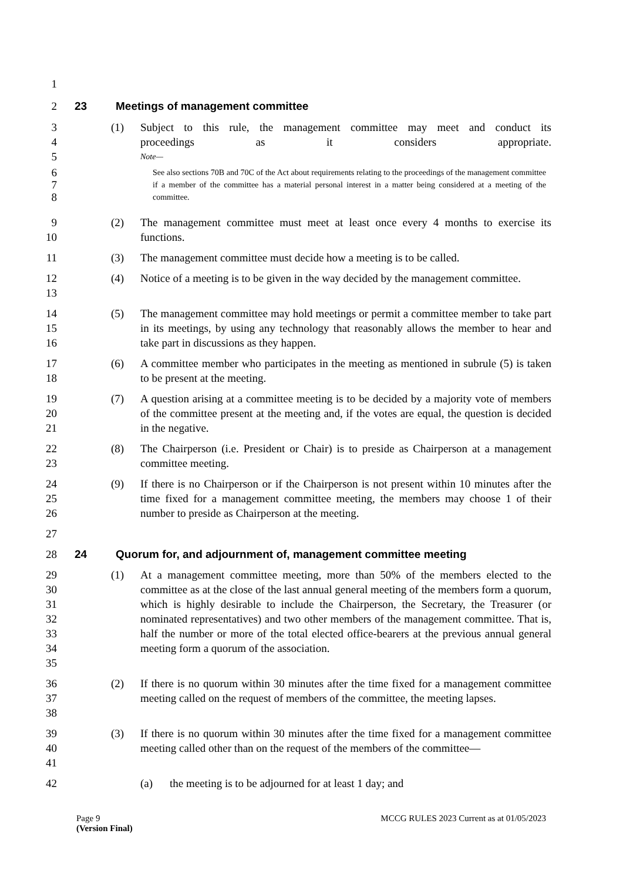1
2 23 Meetings of management committee
3
4 (1) Subject to this rule, the management committee may meet and conduct its
proceedings as it considers appropriate.
5 Note—
6
7
8 See also sections 70B and 70C of the Act about requirements relating to the proceedings of the management committee if a member of the committee has a material personal interest in a matter being considered at a meeting of the committee.
9
10 (2) The management committee must meet at least once every 4 months to exercise its functions.
11 (3) The management committee must decide how a meeting is to be called.
12
13 (4) Notice of a meeting is to be given in the way decided by the management committee.
14
15
16 (5) The management committee may hold meetings or permit a committee member to take part in its meetings, by using any technology that reasonably allows the member to hear and take part in discussions as they happen.
17
18 (6) A committee member who participates in the meeting as mentioned in subrule (5) is taken to be present at the meeting.
19
20
21 (7) A question arising at a committee meeting is to be decided by a majority vote of members of the committee present at the meeting and, if the votes are equal, the question is decided in the negative.
22
23 (8) The Chairperson (i.e. President or Chair) is to preside as Chairperson at a management committee meeting.
24
25
26 (9) If there is no Chairperson or if the Chairperson is not present within 10 minutes after the time fixed for a management committee meeting, the members may choose 1 of their number to preside as Chairperson at the meeting.
27
28 24 Quorum for, and adjournment of, management committee meeting
29
30
31
32
33
34
35 (1) At a management committee meeting, more than 50% of the members elected to the committee as at the close of the last annual general meeting of the members form a quorum, which is highly desirable to include the Chairperson, the Secretary, the Treasurer (or nominated representatives) and two other members of the management committee. That is, half the number or more of the total elected office-bearers at the previous annual general meeting form a quorum of the association.
36
37
38 (2) If there is no quorum within 30 minutes after the time fixed for a management committee meeting called on the request of members of the committee, the meeting lapses.
39
40
41 (3) If there is no quorum within 30 minutes after the time fixed for a management committee meeting called other than on the request of the members of the committee—
42 (a) the meeting is to be adjourned for at least 1 day; and
Page 9 MCCG RULES 2023 Current as at 01/05/2023
(Version Final)